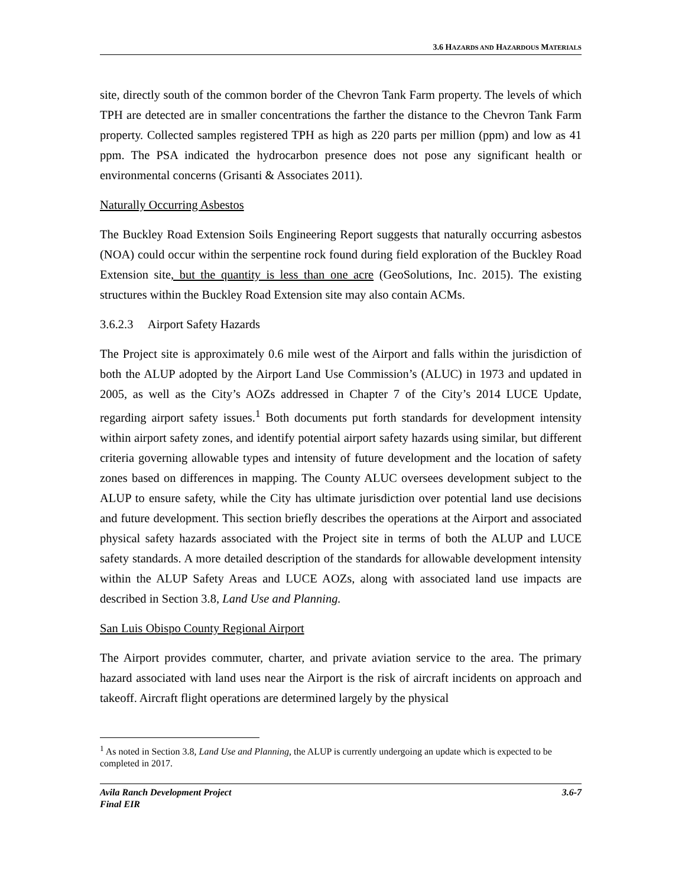3.6 HAZARDS AND HAZARDOUS MATERIALS
site, directly south of the common border of the Chevron Tank Farm property. The levels of which TPH are detected are in smaller concentrations the farther the distance to the Chevron Tank Farm property. Collected samples registered TPH as high as 220 parts per million (ppm) and low as 41 ppm. The PSA indicated the hydrocarbon presence does not pose any significant health or environmental concerns (Grisanti & Associates 2011).
Naturally Occurring Asbestos
The Buckley Road Extension Soils Engineering Report suggests that naturally occurring asbestos (NOA) could occur within the serpentine rock found during field exploration of the Buckley Road Extension site, but the quantity is less than one acre (GeoSolutions, Inc. 2015). The existing structures within the Buckley Road Extension site may also contain ACMs.
3.6.2.3 Airport Safety Hazards
The Project site is approximately 0.6 mile west of the Airport and falls within the jurisdiction of both the ALUP adopted by the Airport Land Use Commission’s (ALUC) in 1973 and updated in 2005, as well as the City’s AOZs addressed in Chapter 7 of the City’s 2014 LUCE Update, regarding airport safety issues.<sup>1</sup> Both documents put forth standards for development intensity within airport safety zones, and identify potential airport safety hazards using similar, but different criteria governing allowable types and intensity of future development and the location of safety zones based on differences in mapping. The County ALUC oversees development subject to the ALUP to ensure safety, while the City has ultimate jurisdiction over potential land use decisions and future development. This section briefly describes the operations at the Airport and associated physical safety hazards associated with the Project site in terms of both the ALUP and LUCE safety standards. A more detailed description of the standards for allowable development intensity within the ALUP Safety Areas and LUCE AOZs, along with associated land use impacts are described in Section 3.8, Land Use and Planning.
San Luis Obispo County Regional Airport
The Airport provides commuter, charter, and private aviation service to the area. The primary hazard associated with land uses near the Airport is the risk of aircraft incidents on approach and takeoff. Aircraft flight operations are determined largely by the physical
<sup>1</sup> As noted in Section 3.8, Land Use and Planning, the ALUP is currently undergoing an update which is expected to be completed in 2017.
Avila Ranch Development Project
Final EIR
3.6-7